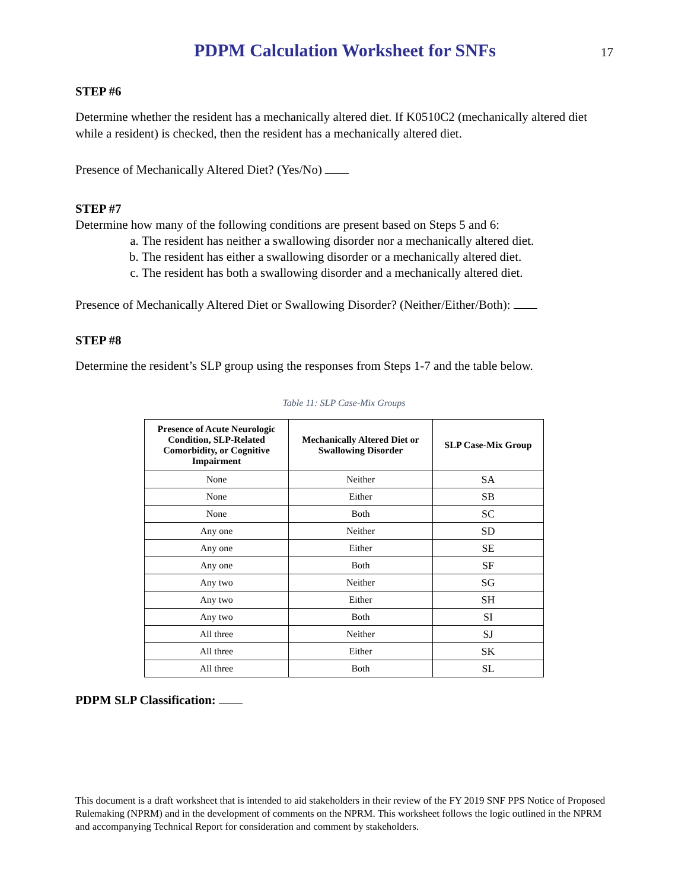PDPM Calculation Worksheet for SNFs
17
STEP #6
Determine whether the resident has a mechanically altered diet. If K0510C2 (mechanically altered diet while a resident) is checked, then the resident has a mechanically altered diet.
Presence of Mechanically Altered Diet? (Yes/No)
STEP #7
Determine how many of the following conditions are present based on Steps 5 and 6:
a. The resident has neither a swallowing disorder nor a mechanically altered diet.
b. The resident has either a swallowing disorder or a mechanically altered diet.
c. The resident has both a swallowing disorder and a mechanically altered diet.
Presence of Mechanically Altered Diet or Swallowing Disorder? (Neither/Either/Both):
STEP #8
Determine the resident’s SLP group using the responses from Steps 1-7 and the table below.
Table 11: SLP Case-Mix Groups
| Presence of Acute Neurologic Condition, SLP-Related Comorbidity, or Cognitive Impairment | Mechanically Altered Diet or Swallowing Disorder | SLP Case-Mix Group |
| --- | --- | --- |
| None | Neither | SA |
| None | Either | SB |
| None | Both | SC |
| Any one | Neither | SD |
| Any one | Either | SE |
| Any one | Both | SF |
| Any two | Neither | SG |
| Any two | Either | SH |
| Any two | Both | SI |
| All three | Neither | SJ |
| All three | Either | SK |
| All three | Both | SL |
PDPM SLP Classification:
This document is a draft worksheet that is intended to aid stakeholders in their review of the FY 2019 SNF PPS Notice of Proposed Rulemaking (NPRM) and in the development of comments on the NPRM. This worksheet follows the logic outlined in the NPRM and accompanying Technical Report for consideration and comment by stakeholders.